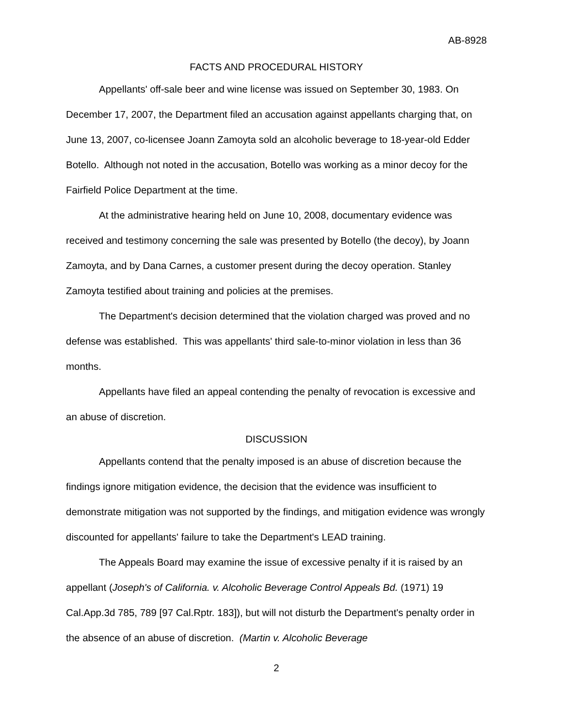AB-8928
FACTS AND PROCEDURAL HISTORY
Appellants' off-sale beer and wine license was issued on September 30, 1983. On December 17, 2007, the Department filed an accusation against appellants charging that, on June 13, 2007, co-licensee Joann Zamoyta sold an alcoholic beverage to 18-year-old Edder Botello. Although not noted in the accusation, Botello was working as a minor decoy for the Fairfield Police Department at the time.
At the administrative hearing held on June 10, 2008, documentary evidence was received and testimony concerning the sale was presented by Botello (the decoy), by Joann Zamoyta, and by Dana Carnes, a customer present during the decoy operation. Stanley Zamoyta testified about training and policies at the premises.
The Department's decision determined that the violation charged was proved and no defense was established. This was appellants' third sale-to-minor violation in less than 36 months.
Appellants have filed an appeal contending the penalty of revocation is excessive and an abuse of discretion.
DISCUSSION
Appellants contend that the penalty imposed is an abuse of discretion because the findings ignore mitigation evidence, the decision that the evidence was insufficient to demonstrate mitigation was not supported by the findings, and mitigation evidence was wrongly discounted for appellants' failure to take the Department's LEAD training.
The Appeals Board may examine the issue of excessive penalty if it is raised by an appellant (Joseph's of California. v. Alcoholic Beverage Control Appeals Bd. (1971) 19 Cal.App.3d 785, 789 [97 Cal.Rptr. 183]), but will not disturb the Department's penalty order in the absence of an abuse of discretion. (Martin v. Alcoholic Beverage
2